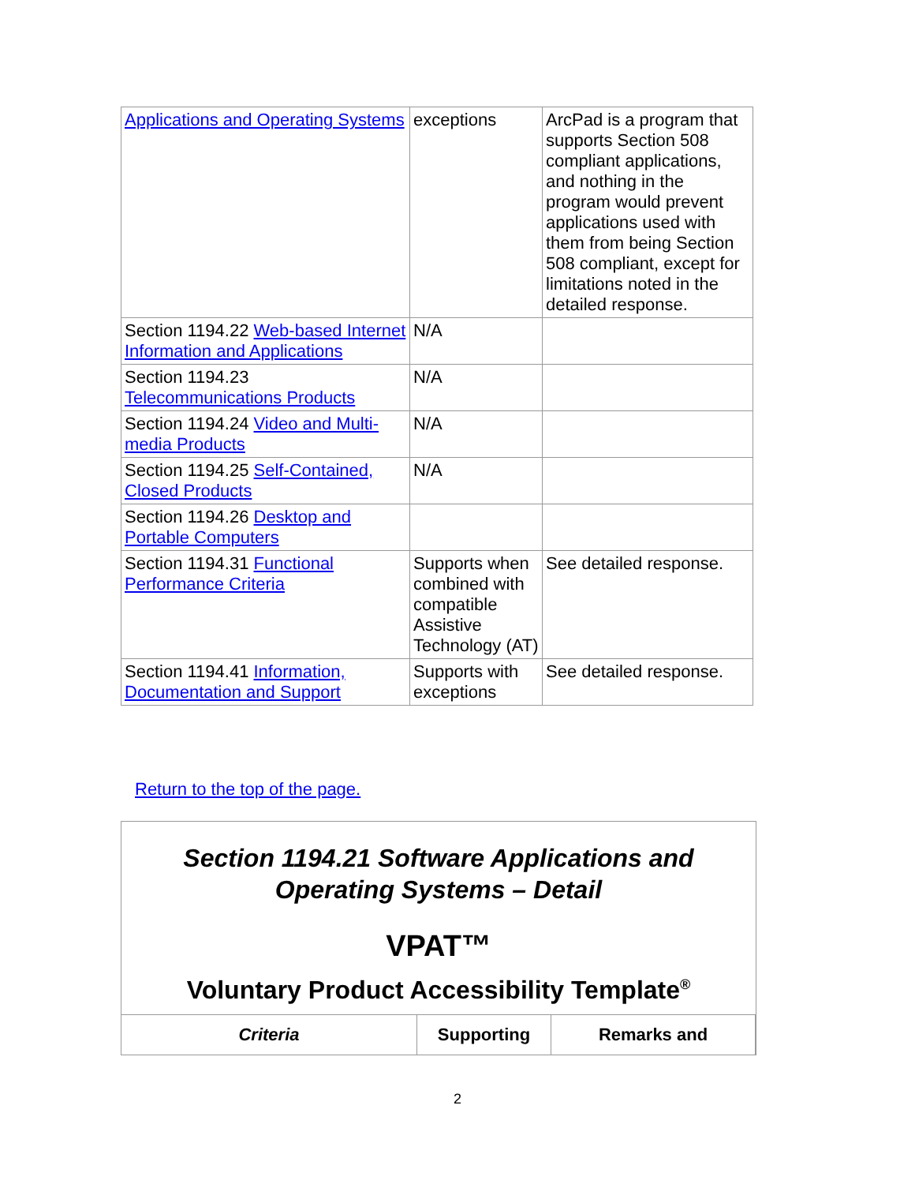| Applications and Operating Systems | exceptions | ArcPad is a program that supports Section 508 compliant applications, and nothing in the program would prevent applications used with them from being Section 508 compliant, except for limitations noted in the detailed response. |
| Section 1194.22 Web-based Internet Information and Applications | N/A | |
| Section 1194.23 Telecommunications Products | N/A | |
| Section 1194.24 Video and Multi-media Products | N/A | |
| Section 1194.25 Self-Contained, Closed Products | N/A | |
| Section 1194.26 Desktop and Portable Computers | | |
| Section 1194.31 Functional Performance Criteria | Supports when combined with compatible Assistive Technology (AT) | See detailed response. |
| Section 1194.41 Information, Documentation and Support | Supports with exceptions | See detailed response. |
Return to the top of the page.
Section 1194.21 Software Applications and Operating Systems – Detail
VPAT™
Voluntary Product Accessibility Template<sup>®</sup>
| Criteria | Supporting | Remarks and |
| --- | --- | --- |
2